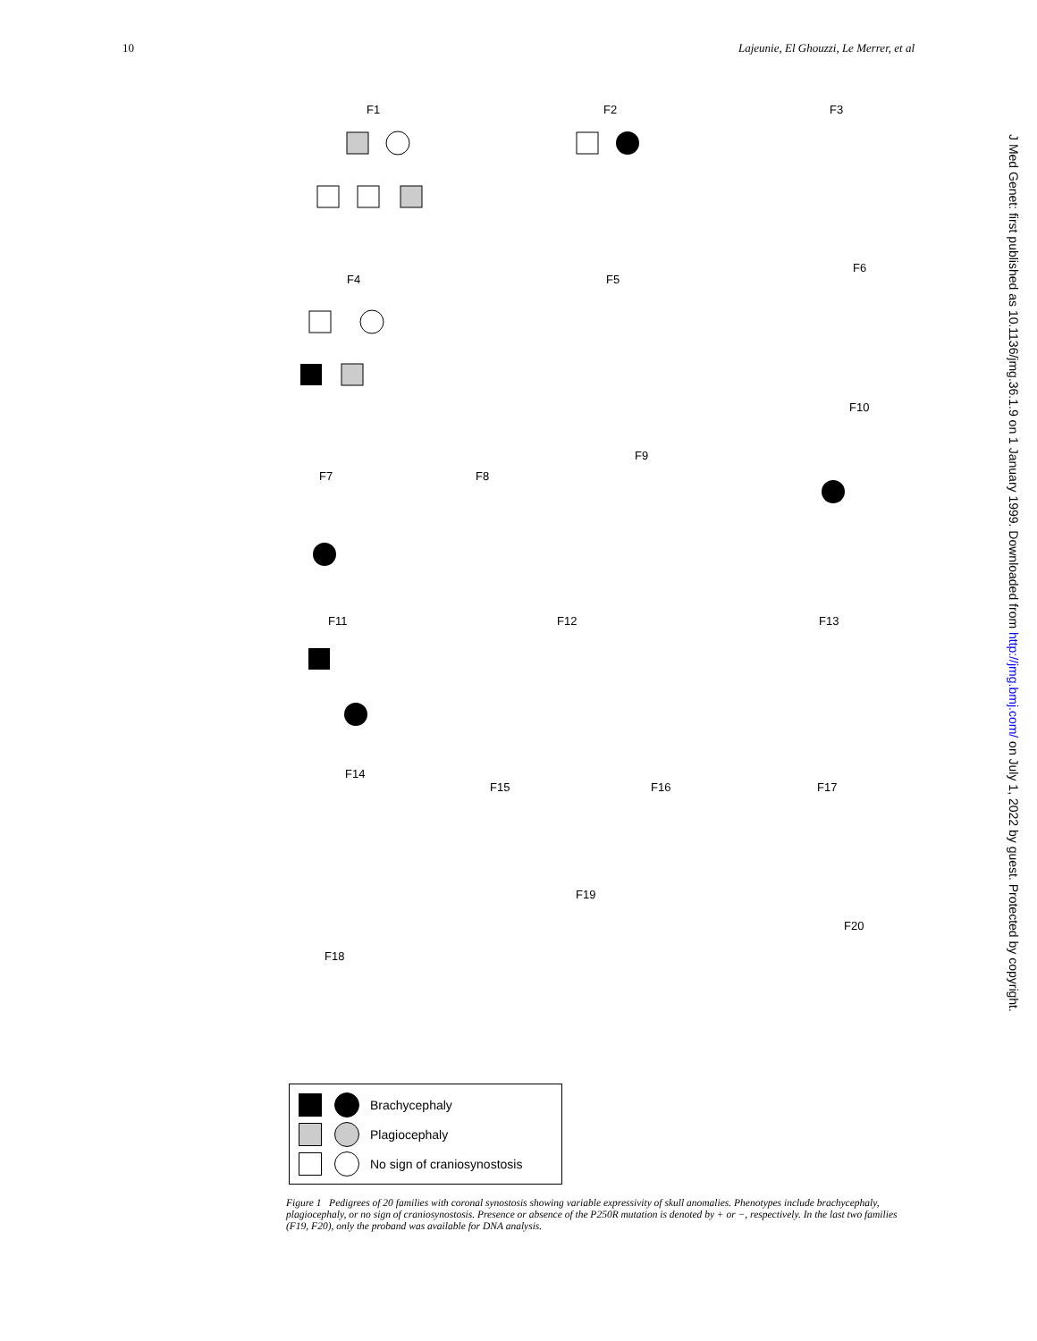10 Lajeunie, El Ghouzzi, Le Merrer, et al
F1
F2
F3
F4
F5
F6
F10
F9
F7
F8
F11
F12
F13
F14
F15
F16
F17
F19
F20
F18
Brachycephaly
Plagiocephaly
No sign of craniosynostosis
Figure 1 Pedigrees of 20 families with coronal synostosis showing variable expressivity of skull anomalies. Phenotypes include brachycephaly, plagiocephaly, or no sign of craniosynostosis. Presence or absence of the P250R mutation is denoted by + or −, respectively. In the last two families (F19, F20), only the proband was available for DNA analysis.
J Med Genet: first published as 10.1136/jmg.36.1.9 on 1 January 1999. Downloaded from http://jmg.bmj.com/ on July 1, 2022 by guest. Protected by copyright.